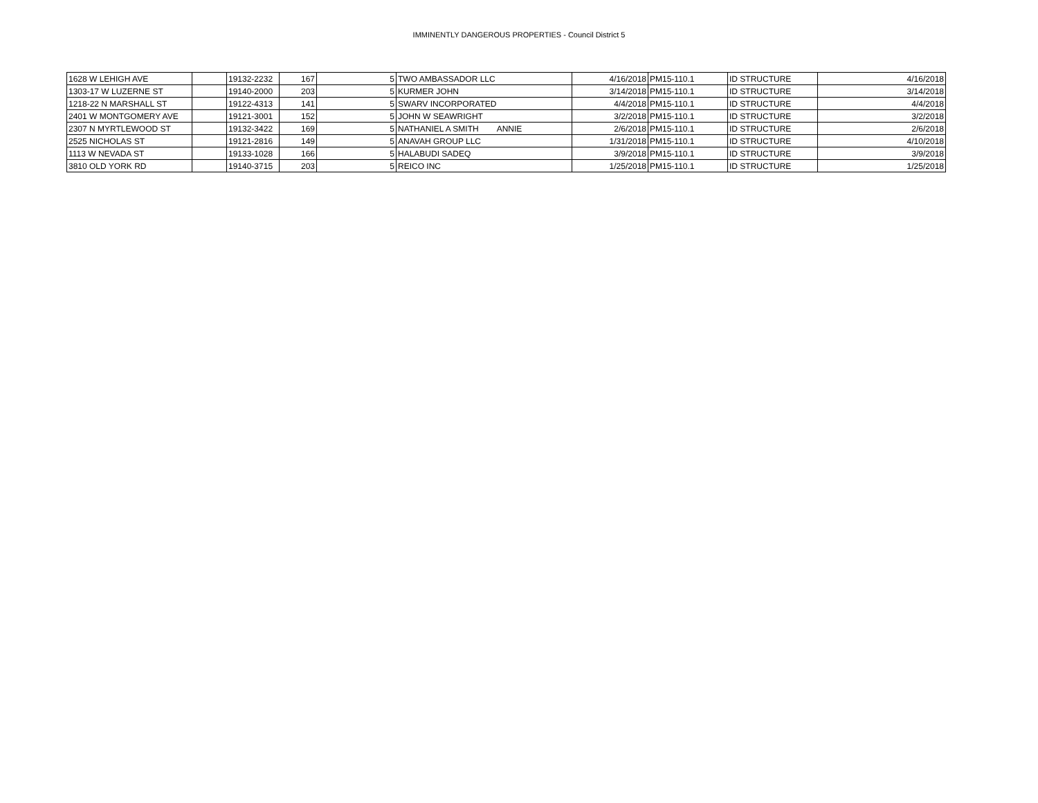IMMINENTLY DANGEROUS PROPERTIES - Council District 5
| 1628 W LEHIGH AVE | | 19132-2232 | 167 | 5 | TWO AMBASSADOR LLC | 4/16/2018 | PM15-110.1 | ID STRUCTURE | 4/16/2018 |
| 1303-17 W LUZERNE ST | | 19140-2000 | 203 | 5 | KURMER JOHN | 3/14/2018 | PM15-110.1 | ID STRUCTURE | 3/14/2018 |
| 1218-22 N MARSHALL ST | | 19122-4313 | 141 | 5 | SWARV INCORPORATED | 4/4/2018 | PM15-110.1 | ID STRUCTURE | 4/4/2018 |
| 2401 W MONTGOMERY AVE | | 19121-3001 | 152 | 5 | JOHN W SEAWRIGHT | 3/2/2018 | PM15-110.1 | ID STRUCTURE | 3/2/2018 |
| 2307 N MYRTLEWOOD ST | | 19132-3422 | 169 | 5 | NATHANIEL A SMITH ANNIE | 2/6/2018 | PM15-110.1 | ID STRUCTURE | 2/6/2018 |
| 2525 NICHOLAS ST | | 19121-2816 | 149 | 5 | ANAVAH GROUP LLC | 1/31/2018 | PM15-110.1 | ID STRUCTURE | 4/10/2018 |
| 1113 W NEVADA ST | | 19133-1028 | 166 | 5 | HALABUDI SADEQ | 3/9/2018 | PM15-110.1 | ID STRUCTURE | 3/9/2018 |
| 3810 OLD YORK RD | | 19140-3715 | 203 | 5 | REICO INC | 1/25/2018 | PM15-110.1 | ID STRUCTURE | 1/25/2018 |